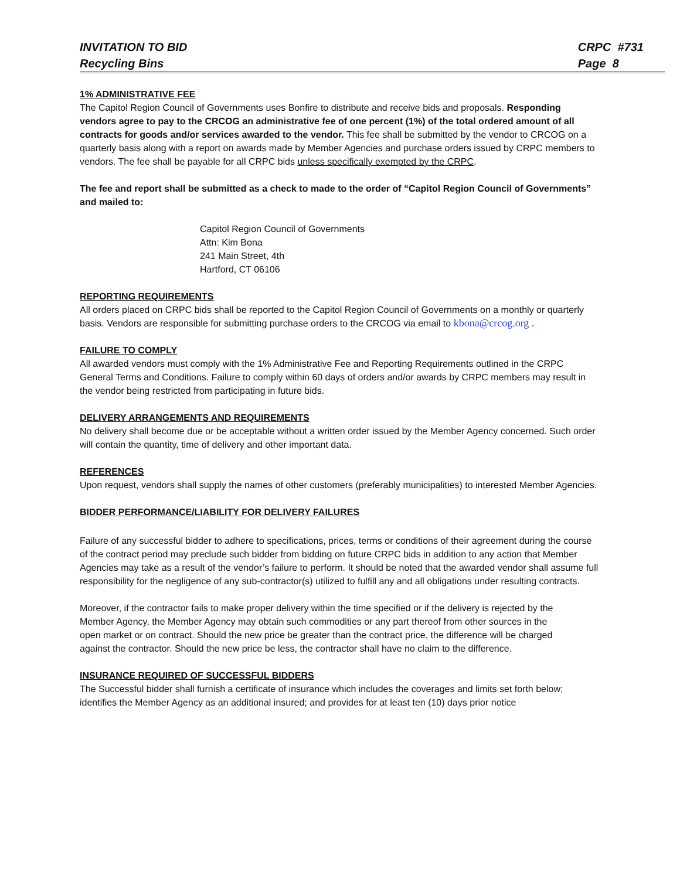INVITATION TO BID
Recycling Bins
CRPC #731
Page 8
1% ADMINISTRATIVE FEE
The Capitol Region Council of Governments uses Bonfire to distribute and receive bids and proposals. Responding vendors agree to pay to the CRCOG an administrative fee of one percent (1%) of the total ordered amount of all contracts for goods and/or services awarded to the vendor. This fee shall be submitted by the vendor to CRCOG on a quarterly basis along with a report on awards made by Member Agencies and purchase orders issued by CRPC members to vendors. The fee shall be payable for all CRPC bids unless specifically exempted by the CRPC.
The fee and report shall be submitted as a check to made to the order of “Capitol Region Council of Governments” and mailed to:
Capitol Region Council of Governments
Attn: Kim Bona
241 Main Street, 4th
Hartford, CT 06106
REPORTING REQUIREMENTS
All orders placed on CRPC bids shall be reported to the Capitol Region Council of Governments on a monthly or quarterly basis. Vendors are responsible for submitting purchase orders to the CRCOG via email to kbona@crcog.org .
FAILURE TO COMPLY
All awarded vendors must comply with the 1% Administrative Fee and Reporting Requirements outlined in the CRPC General Terms and Conditions. Failure to comply within 60 days of orders and/or awards by CRPC members may result in the vendor being restricted from participating in future bids.
DELIVERY ARRANGEMENTS AND REQUIREMENTS
No delivery shall become due or be acceptable without a written order issued by the Member Agency concerned. Such order will contain the quantity, time of delivery and other important data.
REFERENCES
Upon request, vendors shall supply the names of other customers (preferably municipalities) to interested Member Agencies.
BIDDER PERFORMANCE/LIABILITY FOR DELIVERY FAILURES
Failure of any successful bidder to adhere to specifications, prices, terms or conditions of their agreement during the course of the contract period may preclude such bidder from bidding on future CRPC bids in addition to any action that Member Agencies may take as a result of the vendor’s failure to perform. It should be noted that the awarded vendor shall assume full responsibility for the negligence of any sub-contractor(s) utilized to fulfill any and all obligations under resulting contracts.
Moreover, if the contractor fails to make proper delivery within the time specified or if the delivery is rejected by the Member Agency, the Member Agency may obtain such commodities or any part thereof from other sources in the open market or on contract. Should the new price be greater than the contract price, the difference will be charged against the contractor. Should the new price be less, the contractor shall have no claim to the difference.
INSURANCE REQUIRED OF SUCCESSFUL BIDDERS
The Successful bidder shall furnish a certificate of insurance which includes the coverages and limits set forth below; identifies the Member Agency as an additional insured; and provides for at least ten (10) days prior notice